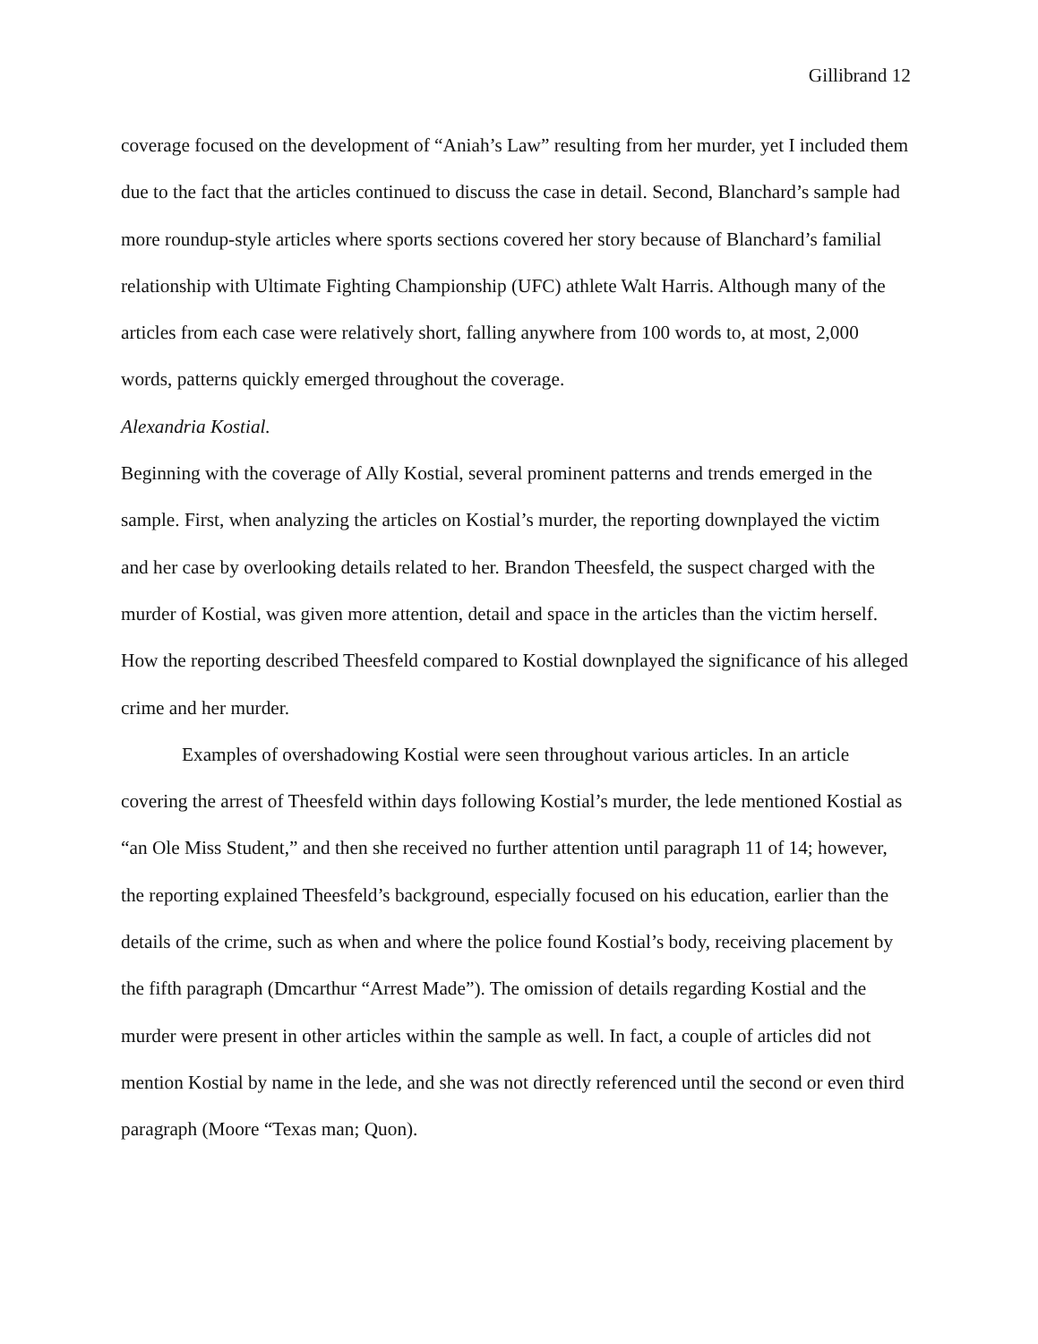Gillibrand 12
coverage focused on the development of “Aniah’s Law” resulting from her murder, yet I included them due to the fact that the articles continued to discuss the case in detail. Second, Blanchard’s sample had more roundup-style articles where sports sections covered her story because of Blanchard’s familial relationship with Ultimate Fighting Championship (UFC) athlete Walt Harris. Although many of the articles from each case were relatively short, falling anywhere from 100 words to, at most, 2,000 words, patterns quickly emerged throughout the coverage.
Alexandria Kostial.
Beginning with the coverage of Ally Kostial, several prominent patterns and trends emerged in the sample. First, when analyzing the articles on Kostial’s murder, the reporting downplayed the victim and her case by overlooking details related to her. Brandon Theesfeld, the suspect charged with the murder of Kostial, was given more attention, detail and space in the articles than the victim herself. How the reporting described Theesfeld compared to Kostial downplayed the significance of his alleged crime and her murder.
Examples of overshadowing Kostial were seen throughout various articles. In an article covering the arrest of Theesfeld within days following Kostial’s murder, the lede mentioned Kostial as “an Ole Miss Student,” and then she received no further attention until paragraph 11 of 14; however, the reporting explained Theesfeld’s background, especially focused on his education, earlier than the details of the crime, such as when and where the police found Kostial’s body, receiving placement by the fifth paragraph (Dmcarthur “Arrest Made”). The omission of details regarding Kostial and the murder were present in other articles within the sample as well. In fact, a couple of articles did not mention Kostial by name in the lede, and she was not directly referenced until the second or even third paragraph (Moore “Texas man; Quon).